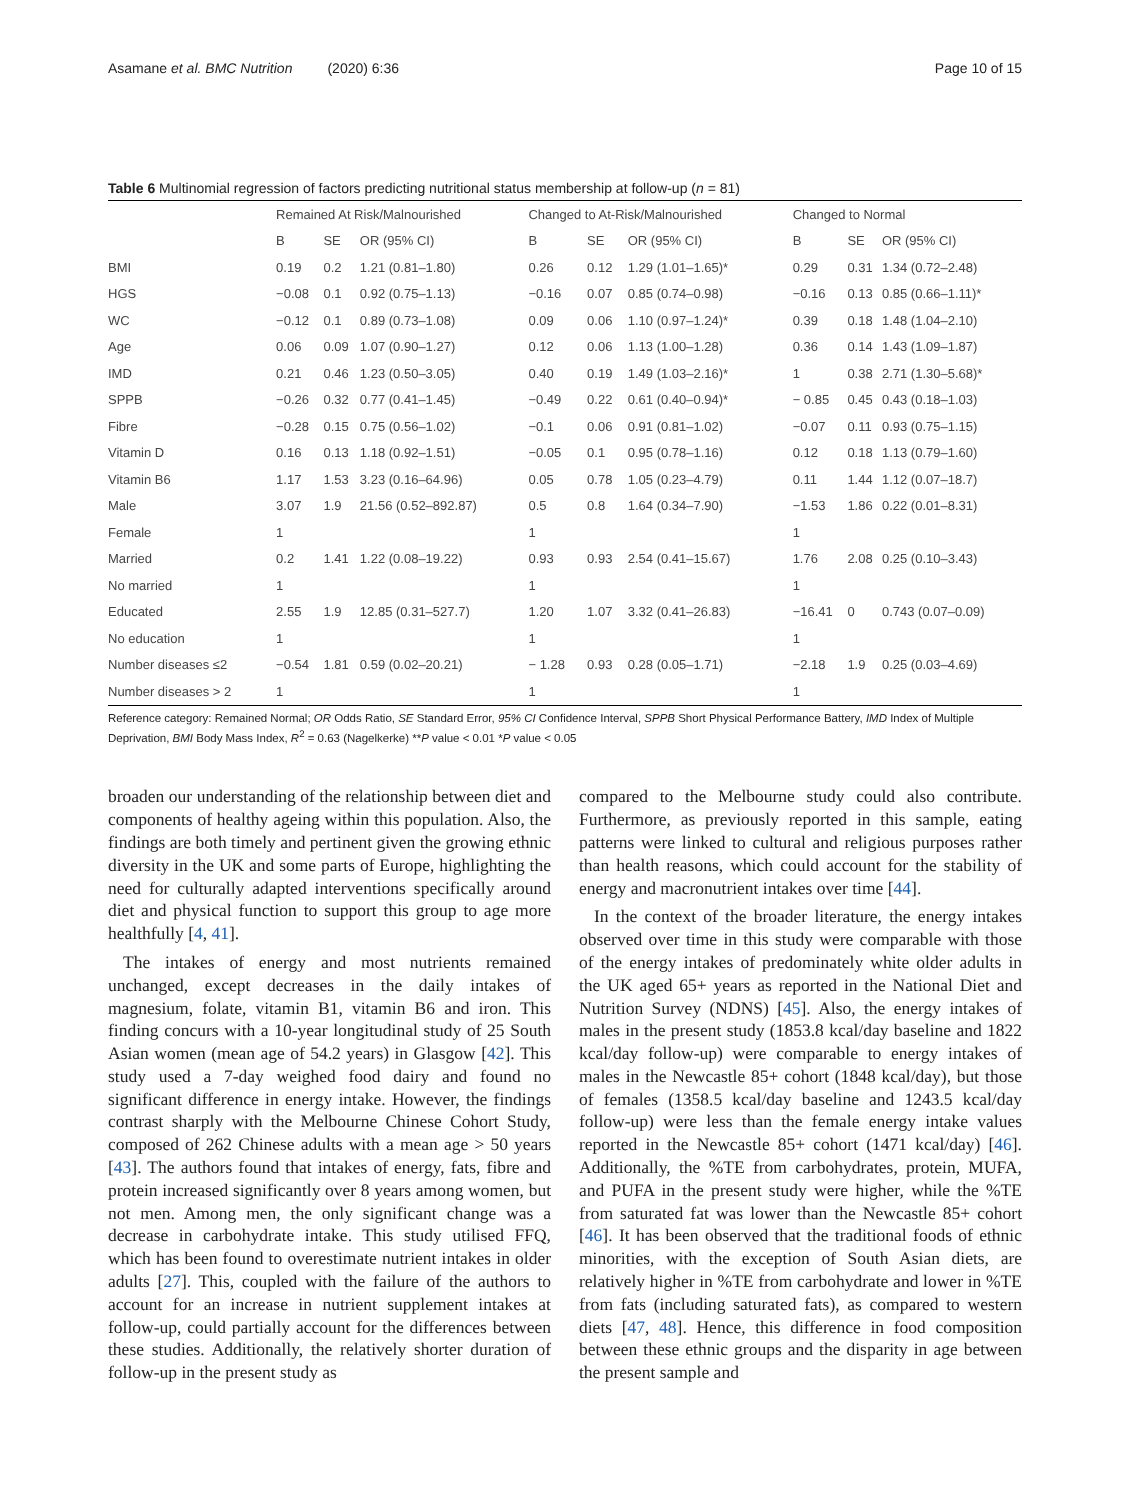Asamane et al. BMC Nutrition (2020) 6:36 Page 10 of 15
Table 6 Multinomial regression of factors predicting nutritional status membership at follow-up (n = 81)
| | Remained At Risk/Malnourished | | | Changed to At-Risk/Malnourished | | | Changed to Normal | | |
| --- | --- | --- | --- | --- | --- | --- | --- | --- | --- |
| | B | SE | OR (95% CI) | B | SE | OR (95% CI) | B | SE | OR (95% CI) |
| BMI | 0.19 | 0.2 | 1.21 (0.81–1.80) | 0.26 | 0.12 | 1.29 (1.01–1.65)* | 0.29 | 0.31 | 1.34 (0.72–2.48) |
| HGS | −0.08 | 0.1 | 0.92 (0.75–1.13) | −0.16 | 0.07 | 0.85 (0.74–0.98) | −0.16 | 0.13 | 0.85 (0.66–1.11)* |
| WC | −0.12 | 0.1 | 0.89 (0.73–1.08) | 0.09 | 0.06 | 1.10 (0.97–1.24)* | 0.39 | 0.18 | 1.48 (1.04–2.10) |
| Age | 0.06 | 0.09 | 1.07 (0.90–1.27) | 0.12 | 0.06 | 1.13 (1.00–1.28) | 0.36 | 0.14 | 1.43 (1.09–1.87) |
| IMD | 0.21 | 0.46 | 1.23 (0.50–3.05) | 0.40 | 0.19 | 1.49 (1.03–2.16)* | 1 | 0.38 | 2.71 (1.30–5.68)* |
| SPPB | −0.26 | 0.32 | 0.77 (0.41–1.45) | −0.49 | 0.22 | 0.61 (0.40–0.94)* | − 0.85 | 0.45 | 0.43 (0.18–1.03) |
| Fibre | −0.28 | 0.15 | 0.75 (0.56–1.02) | −0.1 | 0.06 | 0.91 (0.81–1.02) | −0.07 | 0.11 | 0.93 (0.75–1.15) |
| Vitamin D | 0.16 | 0.13 | 1.18 (0.92–1.51) | −0.05 | 0.1 | 0.95 (0.78–1.16) | 0.12 | 0.18 | 1.13 (0.79–1.60) |
| Vitamin B6 | 1.17 | 1.53 | 3.23 (0.16–64.96) | 0.05 | 0.78 | 1.05 (0.23–4.79) | 0.11 | 1.44 | 1.12 (0.07–18.7) |
| Male | 3.07 | 1.9 | 21.56 (0.52–892.87) | 0.5 | 0.8 | 1.64 (0.34–7.90) | −1.53 | 1.86 | 0.22 (0.01–8.31) |
| Female | 1 | | | 1 | | | 1 | | |
| Married | 0.2 | 1.41 | 1.22 (0.08–19.22) | 0.93 | 0.93 | 2.54 (0.41–15.67) | 1.76 | 2.08 | 0.25 (0.10–3.43) |
| No married | 1 | | | 1 | | | 1 | | |
| Educated | 2.55 | 1.9 | 12.85 (0.31–527.7) | 1.20 | 1.07 | 3.32 (0.41–26.83) | −16.41 | 0 | 0.743 (0.07–0.09) |
| No education | 1 | | | 1 | | | 1 | | |
| Number diseases ≤2 | −0.54 | 1.81 | 0.59 (0.02–20.21) | − 1.28 | 0.93 | 0.28 (0.05–1.71) | −2.18 | 1.9 | 0.25 (0.03–4.69) |
| Number diseases > 2 | 1 | | | 1 | | | 1 | | |
Reference category: Remained Normal; OR Odds Ratio, SE Standard Error, 95% CI Confidence Interval, SPPB Short Physical Performance Battery, IMD Index of Multiple Deprivation, BMI Body Mass Index, R<sup>2</sup> = 0.63 (Nagelkerke) **P value < 0.01 *P value < 0.05
broaden our understanding of the relationship between diet and components of healthy ageing within this population. Also, the findings are both timely and pertinent given the growing ethnic diversity in the UK and some parts of Europe, highlighting the need for culturally adapted interventions specifically around diet and physical function to support this group to age more healthfully [4, 41].
The intakes of energy and most nutrients remained unchanged, except decreases in the daily intakes of magnesium, folate, vitamin B1, vitamin B6 and iron. This finding concurs with a 10-year longitudinal study of 25 South Asian women (mean age of 54.2 years) in Glasgow [42]. This study used a 7-day weighed food dairy and found no significant difference in energy intake. However, the findings contrast sharply with the Melbourne Chinese Cohort Study, composed of 262 Chinese adults with a mean age > 50 years [43]. The authors found that intakes of energy, fats, fibre and protein increased significantly over 8 years among women, but not men. Among men, the only significant change was a decrease in carbohydrate intake. This study utilised FFQ, which has been found to overestimate nutrient intakes in older adults [27]. This, coupled with the failure of the authors to account for an increase in nutrient supplement intakes at follow-up, could partially account for the differences between these studies. Additionally, the relatively shorter duration of follow-up in the present study as
compared to the Melbourne study could also contribute. Furthermore, as previously reported in this sample, eating patterns were linked to cultural and religious purposes rather than health reasons, which could account for the stability of energy and macronutrient intakes over time [44].
In the context of the broader literature, the energy intakes observed over time in this study were comparable with those of the energy intakes of predominately white older adults in the UK aged 65+ years as reported in the National Diet and Nutrition Survey (NDNS) [45]. Also, the energy intakes of males in the present study (1853.8 kcal/day baseline and 1822 kcal/day follow-up) were comparable to energy intakes of males in the Newcastle 85+ cohort (1848 kcal/day), but those of females (1358.5 kcal/day baseline and 1243.5 kcal/day follow-up) were less than the female energy intake values reported in the Newcastle 85+ cohort (1471 kcal/day) [46]. Additionally, the %TE from carbohydrates, protein, MUFA, and PUFA in the present study were higher, while the %TE from saturated fat was lower than the Newcastle 85+ cohort [46]. It has been observed that the traditional foods of ethnic minorities, with the exception of South Asian diets, are relatively higher in %TE from carbohydrate and lower in %TE from fats (including saturated fats), as compared to western diets [47, 48]. Hence, this difference in food composition between these ethnic groups and the disparity in age between the present sample and